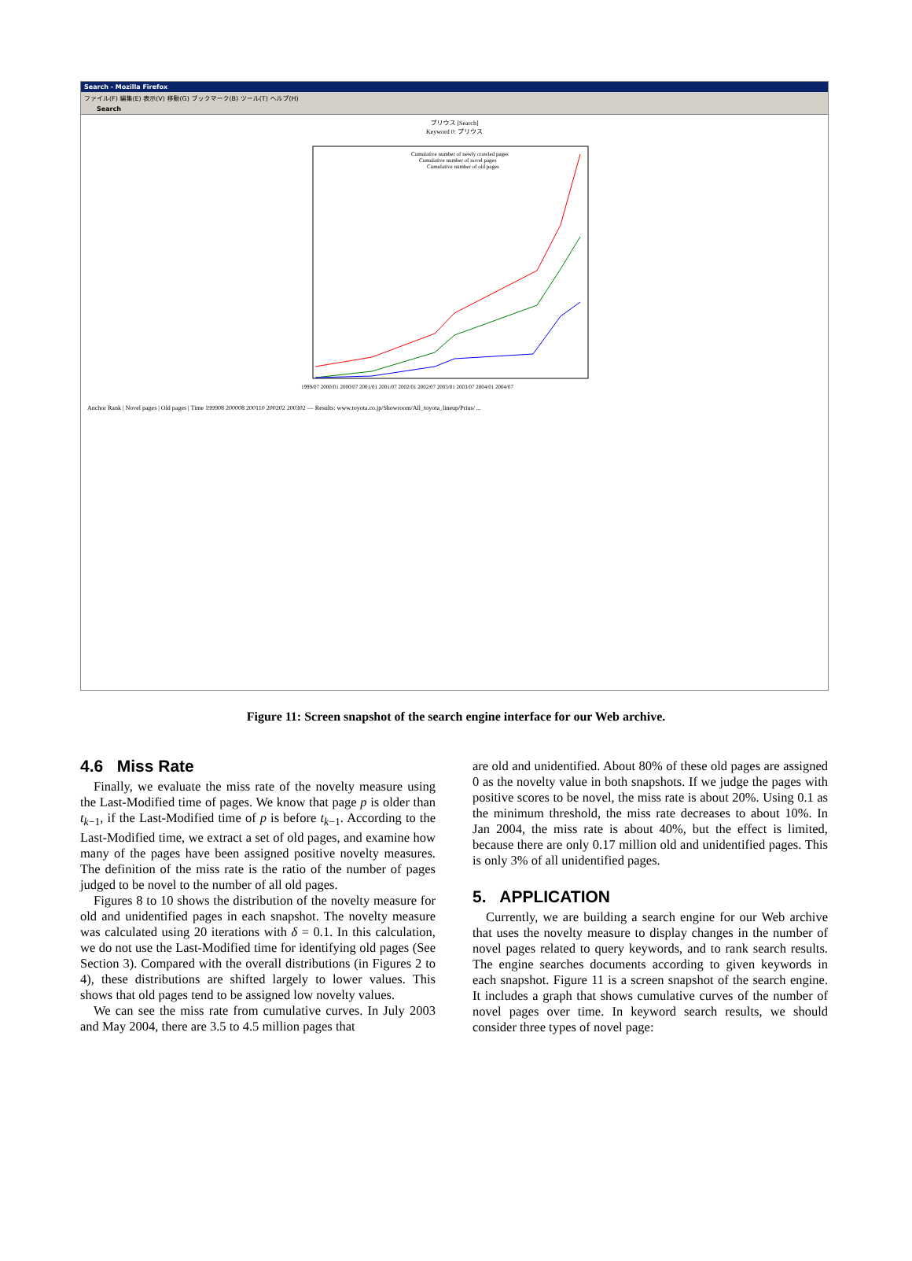Search - Mozilla Firefox
ファイル(F) 編集(E) 表示(V) 移動(G) ブックマーク(B) ツール(T) ヘルプ(H)
Search
プリウス [Search]
Keyword 0: プリウス
Cumulative number of newly crawled pages
Cumulative number of novel pages
Cumulative number of old pages
1999/07 2000/01 2000/07 2001/01 2001/07 2002/01 2002/07 2003/01 2003/07 2004/01 2004/07
Anchor Rank | Novel pages | Old pages | Time 199908 200008 200110 200202 200302 — Results: www.toyota.co.jp/Showroom/All_toyota_lineup/Prius/ ...
Figure 11: Screen snapshot of the search engine interface for our Web archive.
4.6 Miss Rate
Finally, we evaluate the miss rate of the novelty measure using the Last-Modified time of pages. We know that page p is older than t<sub>k−1</sub>, if the Last-Modified time of p is before t<sub>k−1</sub>. According to the Last-Modified time, we extract a set of old pages, and examine how many of the pages have been assigned positive novelty measures. The definition of the miss rate is the ratio of the number of pages judged to be novel to the number of all old pages.
Figures 8 to 10 shows the distribution of the novelty measure for old and unidentified pages in each snapshot. The novelty measure was calculated using 20 iterations with δ = 0.1. In this calculation, we do not use the Last-Modified time for identifying old pages (See Section 3). Compared with the overall distributions (in Figures 2 to 4), these distributions are shifted largely to lower values. This shows that old pages tend to be assigned low novelty values.
We can see the miss rate from cumulative curves. In July 2003 and May 2004, there are 3.5 to 4.5 million pages that
are old and unidentified. About 80% of these old pages are assigned 0 as the novelty value in both snapshots. If we judge the pages with positive scores to be novel, the miss rate is about 20%. Using 0.1 as the minimum threshold, the miss rate decreases to about 10%. In Jan 2004, the miss rate is about 40%, but the effect is limited, because there are only 0.17 million old and unidentified pages. This is only 3% of all unidentified pages.
5. APPLICATION
Currently, we are building a search engine for our Web archive that uses the novelty measure to display changes in the number of novel pages related to query keywords, and to rank search results. The engine searches documents according to given keywords in each snapshot. Figure 11 is a screen snapshot of the search engine. It includes a graph that shows cumulative curves of the number of novel pages over time. In keyword search results, we should consider three types of novel page: